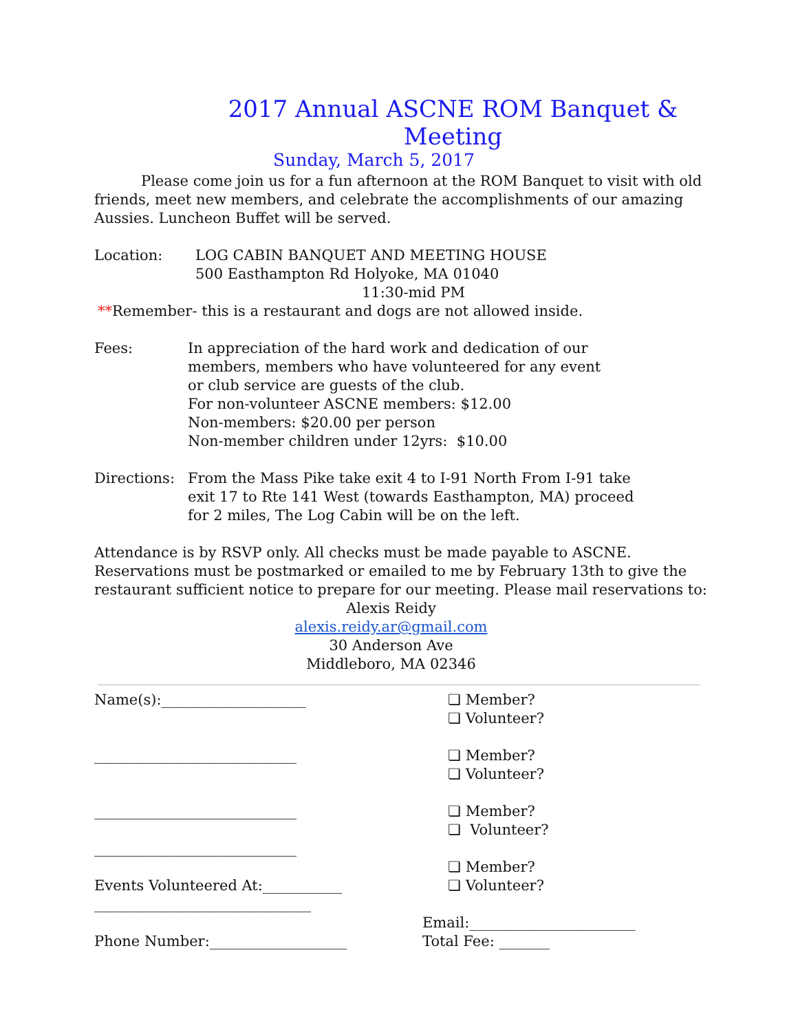2017 Annual ASCNE ROM Banquet & Meeting
Sunday, March 5, 2017
Please come join us for a fun afternoon at the ROM Banquet to visit with old friends, meet new members, and celebrate the accomplishments of our amazing Aussies. Luncheon Buffet will be served.
Location: LOG CABIN BANQUET AND MEETING HOUSE
500 Easthampton Rd Holyoke, MA 01040
11:30-mid PM
**Remember- this is a restaurant and dogs are not allowed inside.
Fees: In appreciation of the hard work and dedication of our
members, members who have volunteered for any event
or club service are guests of the club.
For non-volunteer ASCNE members: $12.00
Non-members: $20.00 per person
Non-member children under 12yrs: $10.00
Directions:
From the Mass Pike take exit 4 to I-91 North From I-91 take
exit 17 to Rte 141 West (towards Easthampton, MA) proceed
for 2 miles, The Log Cabin will be on the left.
Attendance is by RSVP only. All checks must be made payable to ASCNE. Reservations must be postmarked or emailed to me by February 13th to give the restaurant sufficient notice to prepare for our meeting. Please mail reservations to:
Alexis Reidy
alexis.reidy.ar@gmail.com
30 Anderson Ave
Middleboro, MA 02346
Name(s):____________________
____________________________
____________________________
____________________________
Events Volunteered At:___________
______________________________
Phone Number:___________________
❏ Member?
❏ Volunteer?
❏ Member?
❏ Volunteer?
❏ Member?
❏ Volunteer?
❏ Member?
❏ Volunteer?
Email:_______________________
Total Fee: _______